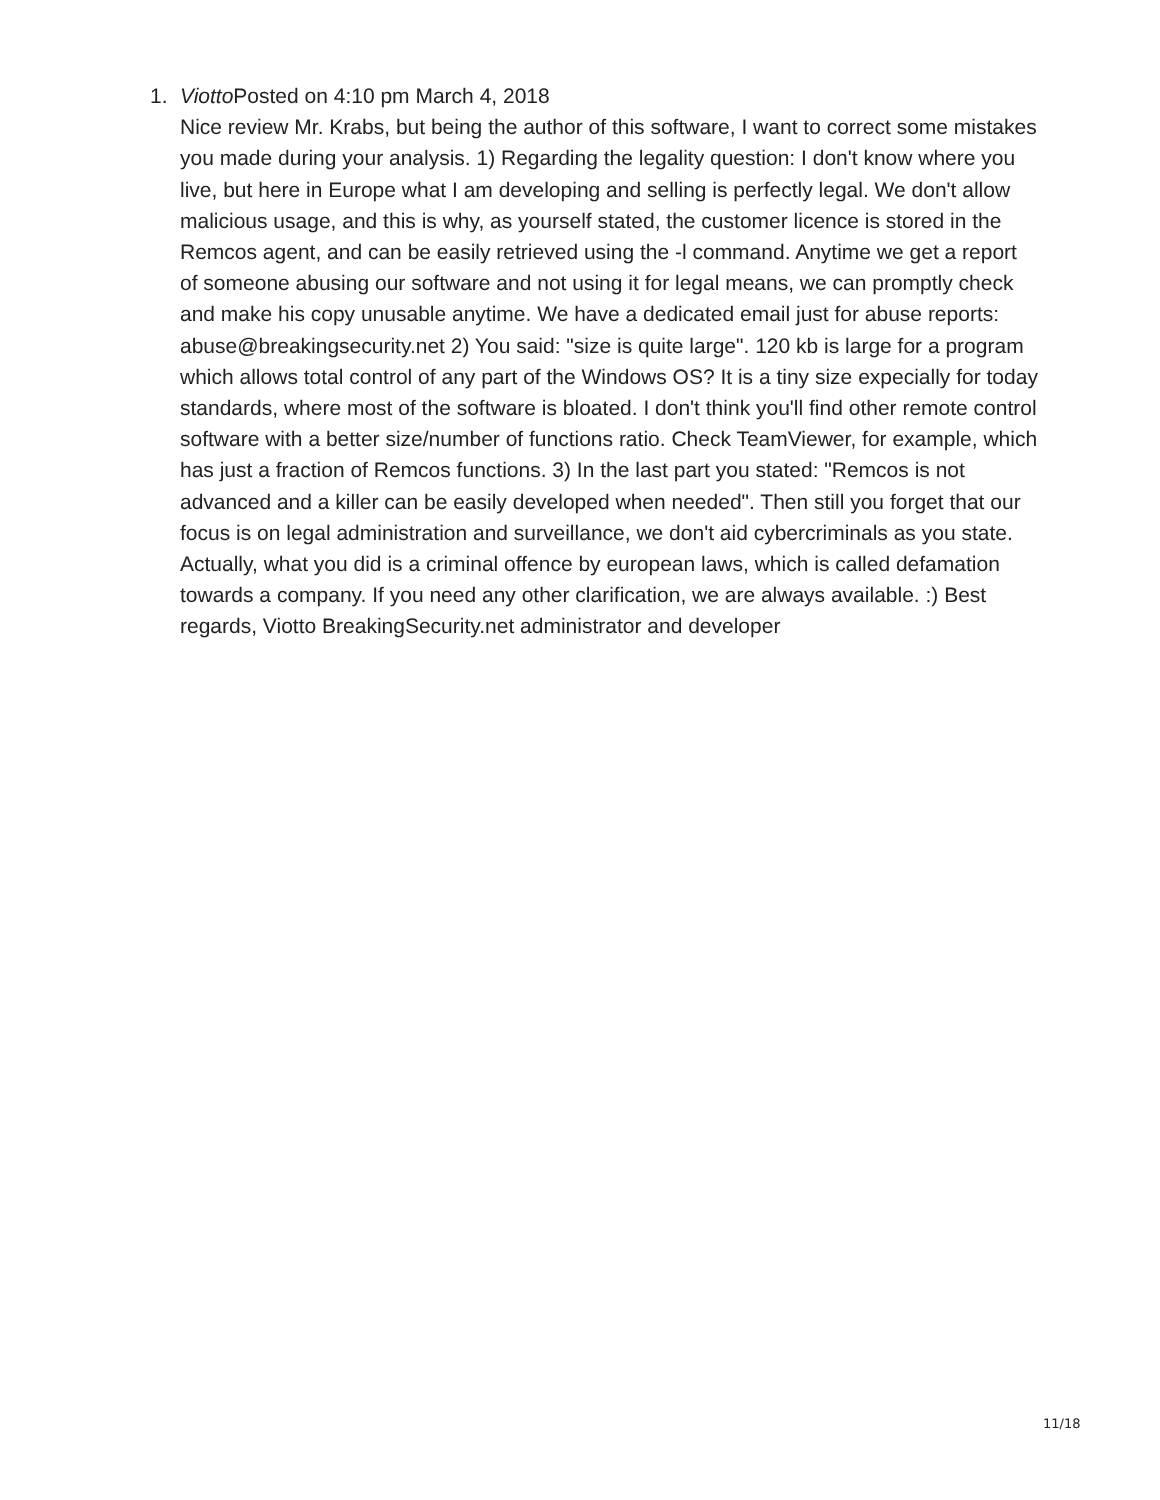1. Viotto Posted on 4:10 pm March 4, 2018
Nice review Mr. Krabs, but being the author of this software, I want to correct some mistakes you made during your analysis. 1) Regarding the legality question: I don't know where you live, but here in Europe what I am developing and selling is perfectly legal. We don't allow malicious usage, and this is why, as yourself stated, the customer licence is stored in the Remcos agent, and can be easily retrieved using the -l command. Anytime we get a report of someone abusing our software and not using it for legal means, we can promptly check and make his copy unusable anytime. We have a dedicated email just for abuse reports: abuse@breakingsecurity.net 2) You said: "size is quite large". 120 kb is large for a program which allows total control of any part of the Windows OS? It is a tiny size expecially for today standards, where most of the software is bloated. I don't think you'll find other remote control software with a better size/number of functions ratio. Check TeamViewer, for example, which has just a fraction of Remcos functions. 3) In the last part you stated: "Remcos is not advanced and a killer can be easily developed when needed". Then still you forget that our focus is on legal administration and surveillance, we don't aid cybercriminals as you state. Actually, what you did is a criminal offence by european laws, which is called defamation towards a company. If you need any other clarification, we are always available. :) Best regards, Viotto BreakingSecurity.net administrator and developer
11/18